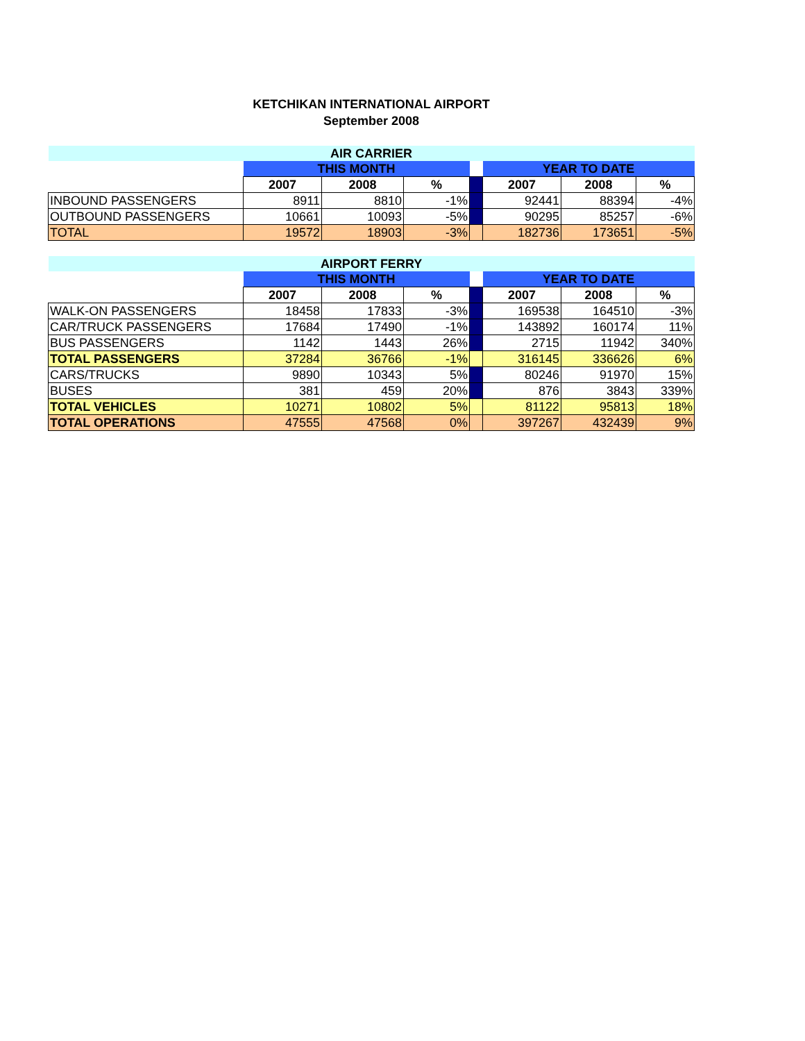KETCHIKAN INTERNATIONAL AIRPORT
September 2008
| AIR CARRIER | | | | | | | |
| | THIS MONTH | | | | YEAR TO DATE | | |
| | 2007 | 2008 | % | | 2007 | 2008 | % |
| INBOUND PASSENGERS | 8911 | 8810 | -1% | | 92441 | 88394 | -4% |
| OUTBOUND PASSENGERS | 10661 | 10093 | -5% | | 90295 | 85257 | -6% |
| TOTAL | 19572 | 18903 | -3% | | 182736 | 173651 | -5% |
| AIRPORT FERRY | | | | | | | |
| | THIS MONTH | | | | YEAR TO DATE | | |
| | 2007 | 2008 | % | | 2007 | 2008 | % |
| WALK-ON PASSENGERS | 18458 | 17833 | -3% | | 169538 | 164510 | -3% |
| CAR/TRUCK PASSENGERS | 17684 | 17490 | -1% | | 143892 | 160174 | 11% |
| BUS PASSENGERS | 1142 | 1443 | 26% | | 2715 | 11942 | 340% |
| TOTAL PASSENGERS | 37284 | 36766 | -1% | | 316145 | 336626 | 6% |
| CARS/TRUCKS | 9890 | 10343 | 5% | | 80246 | 91970 | 15% |
| BUSES | 381 | 459 | 20% | | 876 | 3843 | 339% |
| TOTAL VEHICLES | 10271 | 10802 | 5% | | 81122 | 95813 | 18% |
| TOTAL OPERATIONS | 47555 | 47568 | 0% | | 397267 | 432439 | 9% |